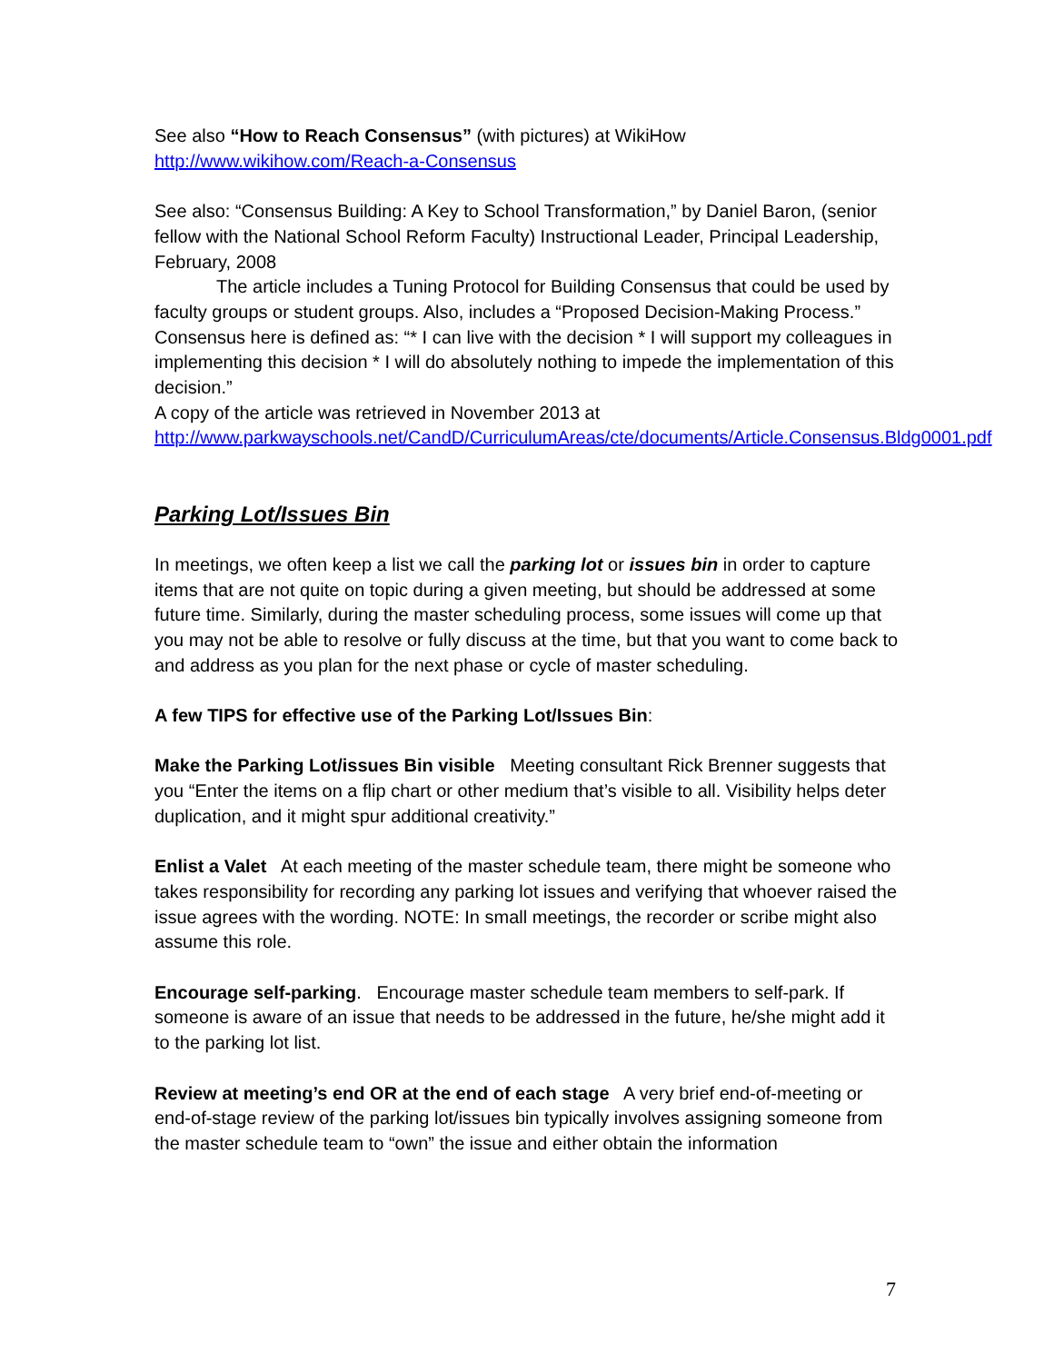See also “How to Reach Consensus” (with pictures) at WikiHow
http://www.wikihow.com/Reach-a-Consensus
See also: “Consensus Building: A Key to School Transformation,” by Daniel Baron, (senior fellow with the National School Reform Faculty) Instructional Leader, Principal Leadership, February, 2008
The article includes a Tuning Protocol for Building Consensus that could be used by faculty groups or student groups. Also, includes a “Proposed Decision-Making Process.” Consensus here is defined as: “* I can live with the decision * I will support my colleagues in implementing this decision * I will do absolutely nothing to impede the implementation of this decision.”
A copy of the article was retrieved in November 2013 at
http://www.parkwayschools.net/CandD/CurriculumAreas/cte/documents/Article.Consensus.Bldg0001.pdf
Parking Lot/Issues Bin
In meetings, we often keep a list we call the parking lot or issues bin in order to capture items that are not quite on topic during a given meeting, but should be addressed at some future time. Similarly, during the master scheduling process, some issues will come up that you may not be able to resolve or fully discuss at the time, but that you want to come back to and address as you plan for the next phase or cycle of master scheduling.
A few TIPS for effective use of the Parking Lot/Issues Bin:
Make the Parking Lot/issues Bin visible Meeting consultant Rick Brenner suggests that you “Enter the items on a flip chart or other medium that’s visible to all. Visibility helps deter duplication, and it might spur additional creativity.”
Enlist a Valet At each meeting of the master schedule team, there might be someone who takes responsibility for recording any parking lot issues and verifying that whoever raised the issue agrees with the wording. NOTE: In small meetings, the recorder or scribe might also assume this role.
Encourage self-parking. Encourage master schedule team members to self-park. If someone is aware of an issue that needs to be addressed in the future, he/she might add it to the parking lot list.
Review at meeting’s end OR at the end of each stage A very brief end-of-meeting or end-of-stage review of the parking lot/issues bin typically involves assigning someone from the master schedule team to “own” the issue and either obtain the information
7